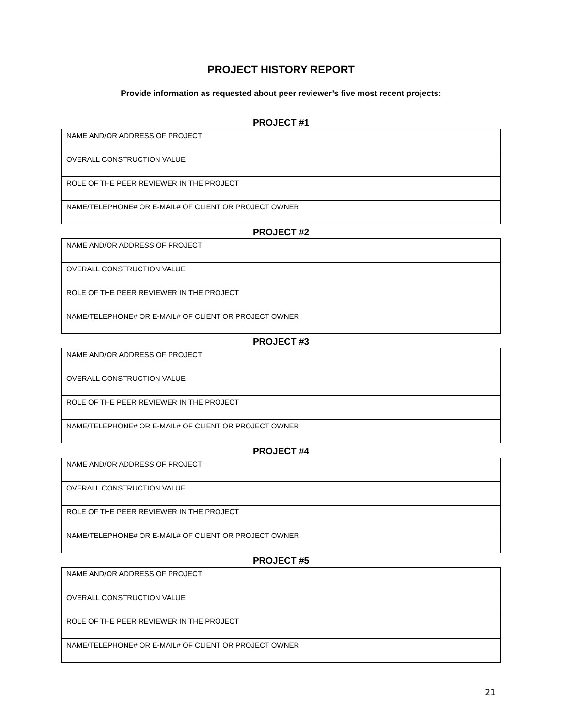PROJECT HISTORY REPORT
Provide information as requested about peer reviewer’s five most recent projects:
PROJECT #1
| NAME AND/OR ADDRESS OF PROJECT |
| OVERALL CONSTRUCTION VALUE |
| ROLE OF THE PEER REVIEWER IN THE PROJECT |
| NAME/TELEPHONE# OR E-MAIL# OF CLIENT OR PROJECT OWNER |
PROJECT #2
| NAME AND/OR ADDRESS OF PROJECT |
| OVERALL CONSTRUCTION VALUE |
| ROLE OF THE PEER REVIEWER IN THE PROJECT |
| NAME/TELEPHONE# OR E-MAIL# OF CLIENT OR PROJECT OWNER |
PROJECT #3
| NAME AND/OR ADDRESS OF PROJECT |
| OVERALL CONSTRUCTION VALUE |
| ROLE OF THE PEER REVIEWER IN THE PROJECT |
| NAME/TELEPHONE# OR E-MAIL# OF CLIENT OR PROJECT OWNER |
PROJECT #4
| NAME AND/OR ADDRESS OF PROJECT |
| OVERALL CONSTRUCTION VALUE |
| ROLE OF THE PEER REVIEWER IN THE PROJECT |
| NAME/TELEPHONE# OR E-MAIL# OF CLIENT OR PROJECT OWNER |
PROJECT #5
| NAME AND/OR ADDRESS OF PROJECT |
| OVERALL CONSTRUCTION VALUE |
| ROLE OF THE PEER REVIEWER IN THE PROJECT |
| NAME/TELEPHONE# OR E-MAIL# OF CLIENT OR PROJECT OWNER |
21